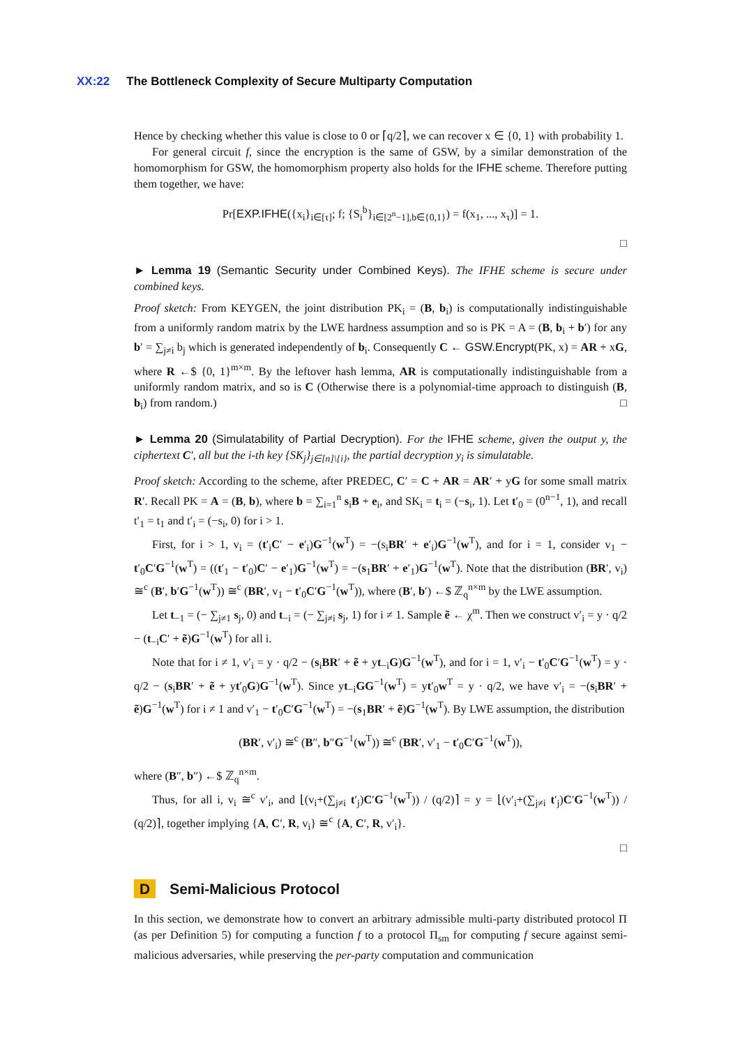XX:22 The Bottleneck Complexity of Secure Multiparty Computation
Hence by checking whether this value is close to 0 or ⌈q/2⌉, we can recover x ∈ {0, 1} with probability 1.
For general circuit f, since the encryption is the same of GSW, by a similar demonstration of the homomorphism for GSW, the homomorphism property also holds for the IFHE scheme. Therefore putting them together, we have:
Pr[EXP.IFHE({x<sub>i</sub>}<sub>i∈[τ]</sub>; f; {S<sub>i</sub><sup>b</sup>}<sub>i∈[2<sup>n</sup>−1],b∈{0,1}</sub>) = f(x<sub>1</sub>, ..., x<sub>τ</sub>)] = 1.
□
► Lemma 19 (Semantic Security under Combined Keys). The IFHE scheme is secure under combined keys.
Proof sketch: From KEYGEN, the joint distribution PK<sub>i</sub> = (B, b<sub>i</sub>) is computationally indistinguishable from a uniformly random matrix by the LWE hardness assumption and so is PK = A = (B, b<sub>i</sub> + b′) for any b′ = ∑<sub>j≠i</sub> b<sub>j</sub> which is generated independently of b<sub>i</sub>. Consequently C ← GSW.Encrypt(PK, x) = AR + xG, where R ←$ {0, 1}<sup>m×m</sup>. By the leftover hash lemma, AR is computationally indistinguishable from a uniformly random matrix, and so is C (Otherwise there is a polynomial-time approach to distinguish (B, b<sub>i</sub>) from random.) □
► Lemma 20 (Simulatability of Partial Decryption). For the IFHE scheme, given the output y, the ciphertext C′, all but the i-th key {SK<sub>j</sub>}<sub>j∈[n]\{i}</sub>, the partial decryption y<sub>i</sub> is simulatable.
Proof sketch: According to the scheme, after PREDEC, C′ = C + AR = AR′ + yG for some small matrix R′. Recall PK = A = (B, b), where b = ∑<sub>i=1</sub><sup>n</sup> s<sub>i</sub>B + e<sub>i</sub>, and SK<sub>i</sub> = t<sub>i</sub> = (−s<sub>i</sub>, 1). Let t′<sub>0</sub> = (0<sup>n−1</sup>, 1), and recall t′<sub>1</sub> = t<sub>1</sub> and t′<sub>i</sub> = (−s<sub>i</sub>, 0) for i > 1.
First, for i > 1, v<sub>i</sub> = (t′<sub>i</sub>C′ − e′<sub>i</sub>)G<sup>−1</sup>(w<sup>T</sup>) = −(s<sub>i</sub>BR′ + e′<sub>i</sub>)G<sup>−1</sup>(w<sup>T</sup>), and for i = 1, consider v<sub>1</sub> − t′<sub>0</sub>C′G<sup>−1</sup>(w<sup>T</sup>) = ((t′<sub>1</sub> − t′<sub>0</sub>)C′ − e′<sub>1</sub>)G<sup>−1</sup>(w<sup>T</sup>) = −(s<sub>1</sub>BR′ + e′<sub>1</sub>)G<sup>−1</sup>(w<sup>T</sup>). Note that the distribution (BR′, v<sub>i</sub>) ≅<sup>c</sup> (B′, b′G<sup>−1</sup>(w<sup>T</sup>)) ≅<sup>c</sup> (BR′, v<sub>1</sub> − t′<sub>0</sub>C′G<sup>−1</sup>(w<sup>T</sup>)), where (B′, b′) ←$ ℤ<sub>q</sub><sup>n×m</sup> by the LWE assumption.
Let t<sub>−1</sub> = (− ∑<sub>j≠1</sub> s<sub>j</sub>, 0) and t<sub>−i</sub> = (− ∑<sub>j≠i</sub> s<sub>j</sub>, 1) for i ≠ 1. Sample ẽ ← χ<sup>m</sup>. Then we construct v′<sub>i</sub> = y · q/2 − (t<sub>−i</sub>C′ + ẽ)G<sup>−1</sup>(w<sup>T</sup>) for all i.
Note that for i ≠ 1, v′<sub>i</sub> = y · q/2 − (s<sub>i</sub>BR′ + ẽ + yt<sub>−i</sub>G)G<sup>−1</sup>(w<sup>T</sup>), and for i = 1, v′<sub>i</sub> − t′<sub>0</sub>C′G<sup>−1</sup>(w<sup>T</sup>) = y · q/2 − (s<sub>i</sub>BR′ + ẽ + yt′<sub>0</sub>G)G<sup>−1</sup>(w<sup>T</sup>). Since yt<sub>−i</sub>GG<sup>−1</sup>(w<sup>T</sup>) = yt′<sub>0</sub>w<sup>T</sup> = y · q/2, we have v′<sub>i</sub> = −(s<sub>i</sub>BR′ + ẽ)G<sup>−1</sup>(w<sup>T</sup>) for i ≠ 1 and v′<sub>1</sub> − t′<sub>0</sub>C′G<sup>−1</sup>(w<sup>T</sup>) = −(s<sub>1</sub>BR′ + ẽ)G<sup>−1</sup>(w<sup>T</sup>). By LWE assumption, the distribution
(BR′, v′<sub>i</sub>) ≅<sup>c</sup> (B″, b″G<sup>−1</sup>(w<sup>T</sup>)) ≅<sup>c</sup> (BR′, v′<sub>1</sub> − t′<sub>0</sub>C′G<sup>−1</sup>(w<sup>T</sup>)),
where (B″, b″) ←$ ℤ<sub>q</sub><sup>n×m</sup>.
Thus, for all i, v<sub>i</sub> ≅<sup>c</sup> v′<sub>i</sub>, and ⌊(v<sub>i</sub>+(∑<sub>j≠i</sub> t′<sub>j</sub>)C′G<sup>−1</sup>(w<sup>T</sup>)) / (q/2)⌉ = y = ⌊(v′<sub>i</sub>+(∑<sub>j≠i</sub> t′<sub>j</sub>)C′G<sup>−1</sup>(w<sup>T</sup>)) / (q/2)⌉, together implying {A, C′, R, v<sub>i</sub>} ≅<sup>c</sup> {A, C′, R, v′<sub>i</sub>}.
□
D Semi-Malicious Protocol
In this section, we demonstrate how to convert an arbitrary admissible multi-party distributed protocol Π (as per Definition 5) for computing a function f to a protocol Π<sub>sm</sub> for computing f secure against semi-malicious adversaries, while preserving the per-party computation and communication